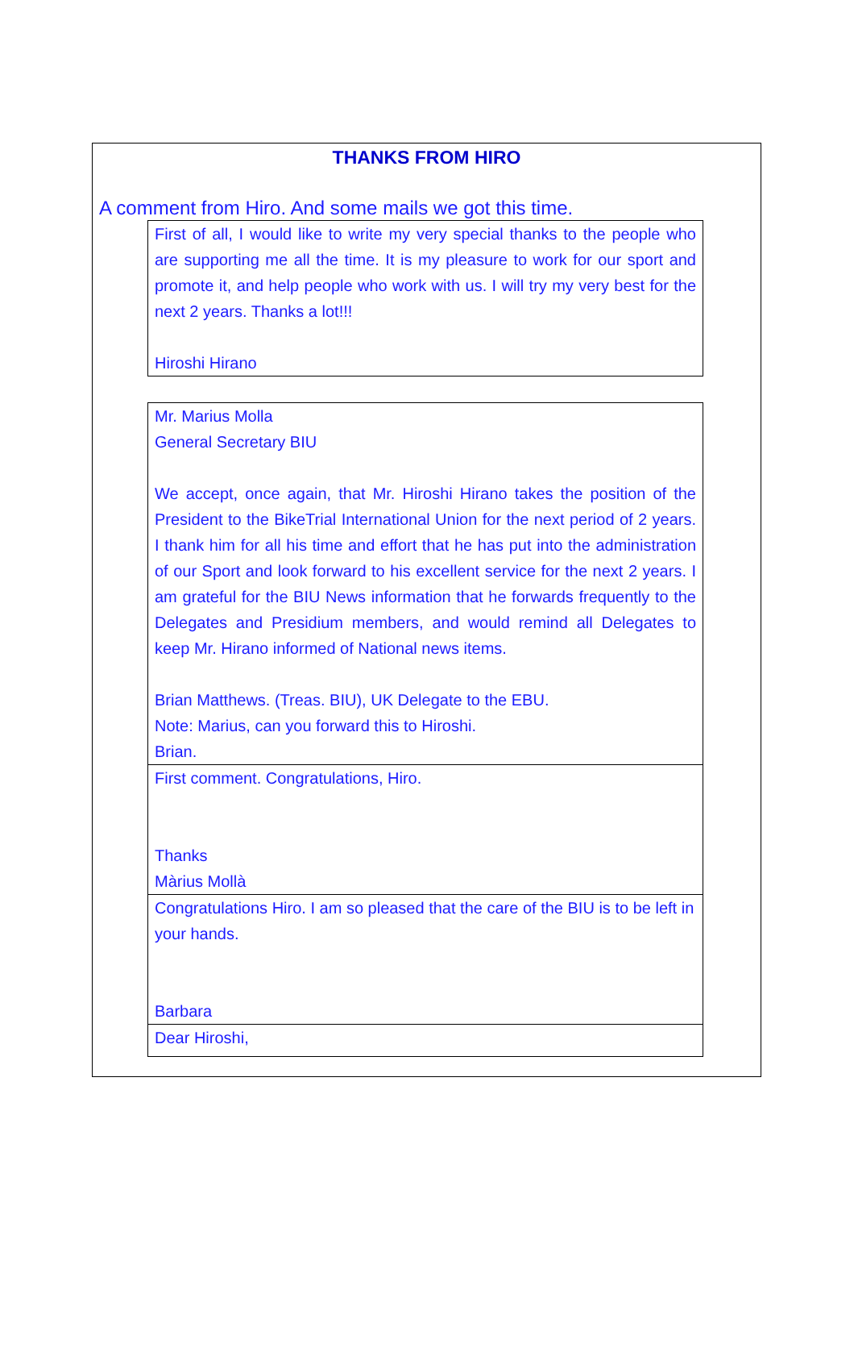THANKS FROM HIRO
A comment from Hiro. And some mails we got this time.
First of all, I would like to write my very special thanks to the people who are supporting me all the time. It is my pleasure to work for our sport and promote it, and help people who work with us. I will try my very best for the next 2 years. Thanks a lot!!!
Hiroshi Hirano
Mr. Marius Molla
General Secretary BIU
We accept, once again, that Mr. Hiroshi Hirano takes the position of the President to the BikeTrial International Union for the next period of 2 years. I thank him for all his time and effort that he has put into the administration of our Sport and look forward to his excellent service for the next 2 years. I am grateful for the BIU News information that he forwards frequently to the Delegates and Presidium members, and would remind all Delegates to keep Mr. Hirano informed of National news items.
Brian Matthews. (Treas. BIU), UK Delegate to the EBU.
Note: Marius, can you forward this to Hiroshi.
Brian.
First comment. Congratulations, Hiro.
Thanks
Màrius Mollà
Congratulations Hiro. I am so pleased that the care of the BIU is to be left in your hands.
Barbara
Dear Hiroshi,